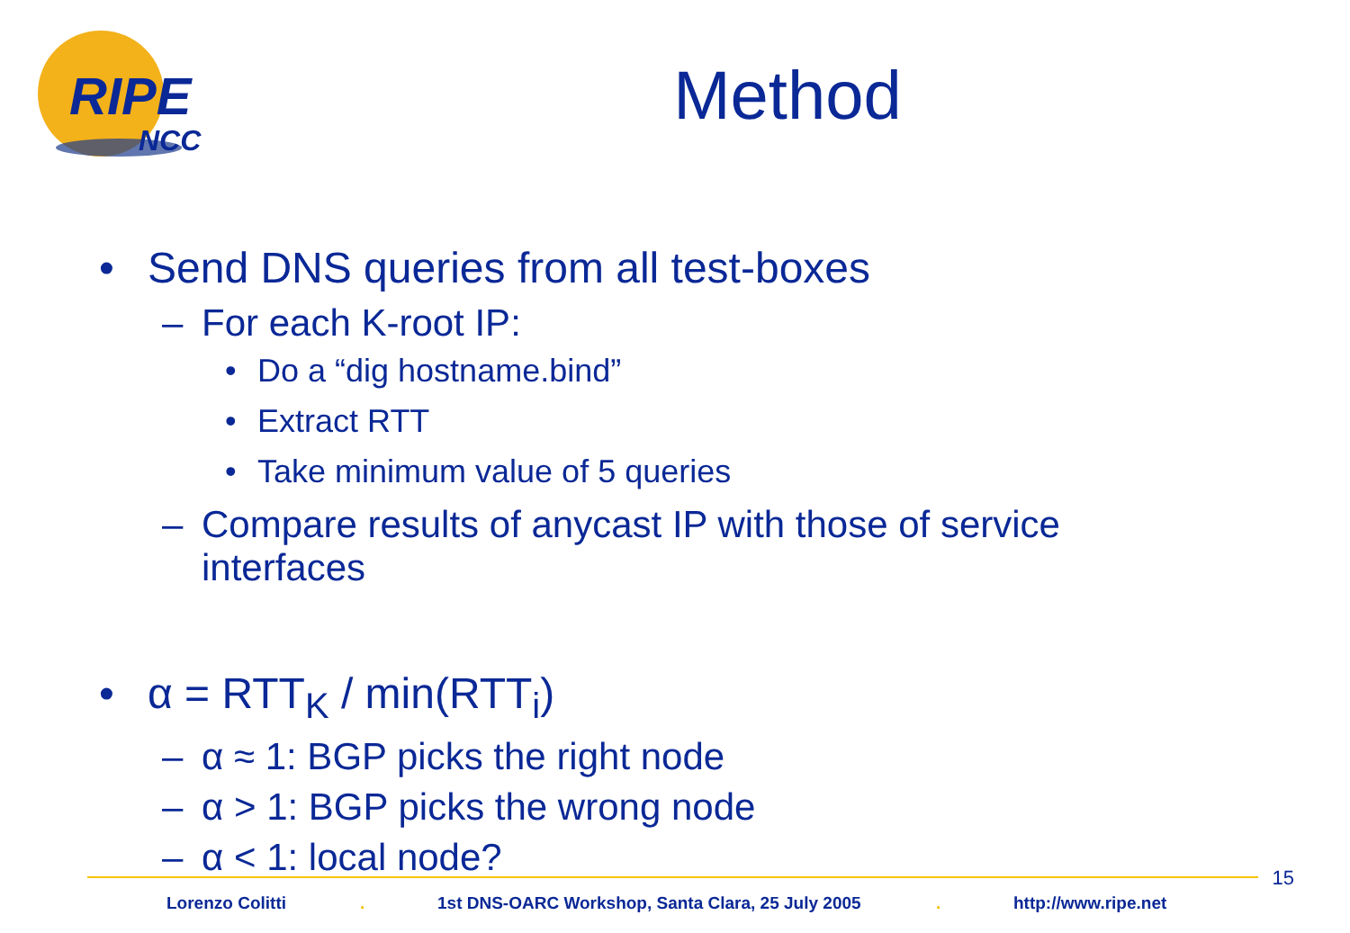RIPE
NCC
Method
• Send DNS queries from all test-boxes
– For each K-root IP:
• Do a “dig hostname.bind”
• Extract RTT
• Take minimum value of 5 queries
– Compare results of anycast IP with those of service
interfaces
• α = RTT<sub>K</sub> / min(RTT<sub>i</sub>)
– α ≈ 1: BGP picks the right node
– α > 1: BGP picks the wrong node
– α < 1: local node?
15
Lorenzo Colitti . 1st DNS-OARC Workshop, Santa Clara, 25 July 2005 . http://www.ripe.net